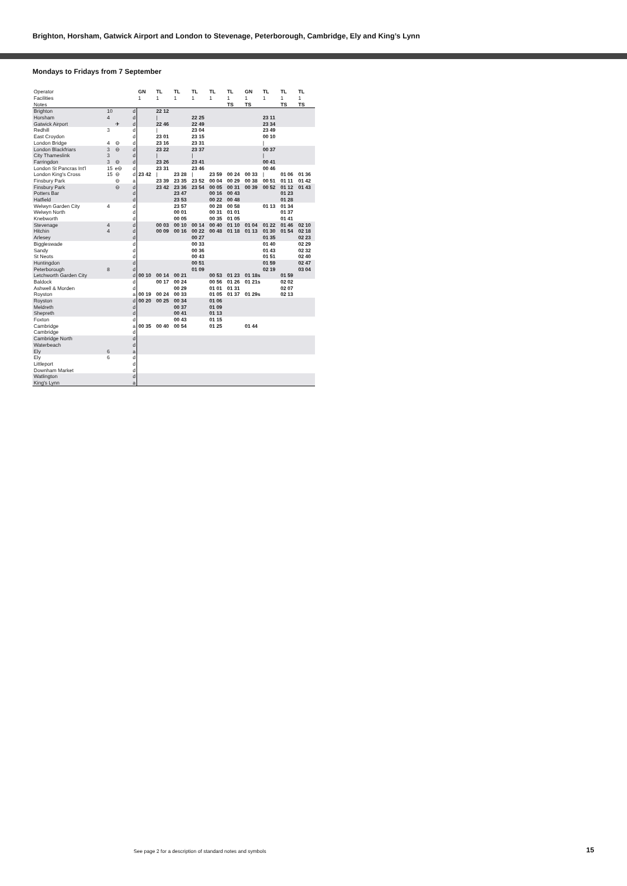Brighton, Horsham, Gatwick Airport and London to Stevenage, Peterborough, Cambridge, Ely and King’s Lynn
Mondays to Fridays from 7 September
| Operator | | | | GN | TL | TL | TL | TL | TL | GN | TL | TL | TL |
| Facilities | | | | 1 | 1 | 1 | 1 | 1 | 1 | 1 | 1 | 1 | 1 |
| Notes | | | | | | | | | TS | TS | | TS | TS |
| Brighton | 10 | | d | | 22 12 | | | | | | | | |
| Horsham | 4 | | d | | / | | 22 25 | | | | 23 11 | | |
| Gatwick Airport | | ✈ | d | | 22 46 | | 22 49 | | | | 23 34 | | |
| Redhill | 3 | | d | | / | | 23 04 | | | | 23 49 | | |
| East Croydon | | | d | | 23 01 | | 23 15 | | | | 00 10 | | |
| London Bridge | 4 | ⊖ | d | | 23 16 | | 23 31 | | | | / | | |
| London Blackfriars | 3 | ⊖ | d | | 23 22 | | 23 37 | | | | 00 37 | | |
| City Thameslink | 3 | | d | | / | | / | | | | / | | |
| Farringdon | 3 | ⊖ | d | | 23 26 | | 23 41 | | | | 00 41 | | |
| London St Pancras Int'l | 15 | e⊖ | d | | 23 31 | | 23 46 | | | | 00 46 | | |
| London King's Cross | 15 | ⊖ | d | 23 42 | / | 23 28 | / | 23 59 | 00 24 | 00 33 | / | 01 06 | 01 36 |
| Finsbury Park | | ⊖ | a | | 23 39 | 23 35 | 23 52 | 00 04 | 00 29 | 00 38 | 00 51 | 01 11 | 01 42 |
| Finsbury Park | | ⊖ | d | | 23 42 | 23 36 | 23 54 | 00 05 | 00 31 | 00 39 | 00 52 | 01 12 | 01 43 |
| Potters Bar | | | d | | | 23 47 | | 00 16 | 00 43 | | | 01 23 | |
| Hatfield | | | d | | | 23 53 | | 00 22 | 00 48 | | | 01 28 | |
| Welwyn Garden City | 4 | | d | | | 23 57 | | 00 28 | 00 58 | | 01 13 | 01 34 | |
| Welwyn North | | | d | | | 00 01 | | 00 31 | 01 01 | | | 01 37 | |
| Knebworth | | | d | | | 00 05 | | 00 35 | 01 05 | | | 01 41 | |
| Stevenage | 4 | | d | | 00 03 | 00 10 | 00 14 | 00 40 | 01 10 | 01 04 | 01 22 | 01 46 | 02 10 |
| Hitchin | 4 | | d | | 00 09 | 00 16 | 00 22 | 00 48 | 01 18 | 01 13 | 01 30 | 01 54 | 02 18 |
| Arlesey | | | d | | | | 00 27 | | | | 01 35 | | 02 23 |
| Biggleswade | | | d | | | | 00 33 | | | | 01 40 | | 02 29 |
| Sandy | | | d | | | | 00 36 | | | | 01 43 | | 02 32 |
| St Neots | | | d | | | | 00 43 | | | | 01 51 | | 02 40 |
| Huntingdon | | | d | | | | 00 51 | | | | 01 59 | | 02 47 |
| Peterborough | 8 | | d | | | | 01 09 | | | | 02 19 | | 03 04 |
| Letchworth Garden City | | | d | 00 10 | 00 14 | 00 21 | | 00 53 | 01 23 | 01 18s | | 01 59 | |
| Baldock | | | d | | 00 17 | 00 24 | | 00 56 | 01 26 | 01 21s | | 02 02 | |
| Ashwell & Morden | | | d | | | 00 29 | | 01 01 | 01 31 | | | 02 07 | |
| Royston | | | a | 00 19 | 00 24 | 00 33 | | 01 05 | 01 37 | 01 29s | | 02 13 | |
| Royston | | | d | 00 20 | 00 25 | 00 34 | | 01 06 | | | | | |
| Meldreth | | | d | | | 00 37 | | 01 09 | | | | | |
| Shepreth | | | d | | | 00 41 | | 01 13 | | | | | |
| Foxton | | | d | | | 00 43 | | 01 15 | | | | | |
| Cambridge | | | a | 00 35 | 00 40 | 00 54 | | 01 25 | | 01 44 | | | |
| Cambridge | | | d | | | | | | | | | | |
| Cambridge North | | | d | | | | | | | | | | |
| Waterbeach | | | d | | | | | | | | | | |
| Ely | 6 | | a | | | | | | | | | | |
| Ely | 6 | | d | | | | | | | | | | |
| Littleport | | | d | | | | | | | | | | |
| Downham Market | | | d | | | | | | | | | | |
| Watlington | | | d | | | | | | | | | | |
| King's Lynn | | | a | | | | | | | | | | |
See page 2 for a description of standard notes and symbols
15